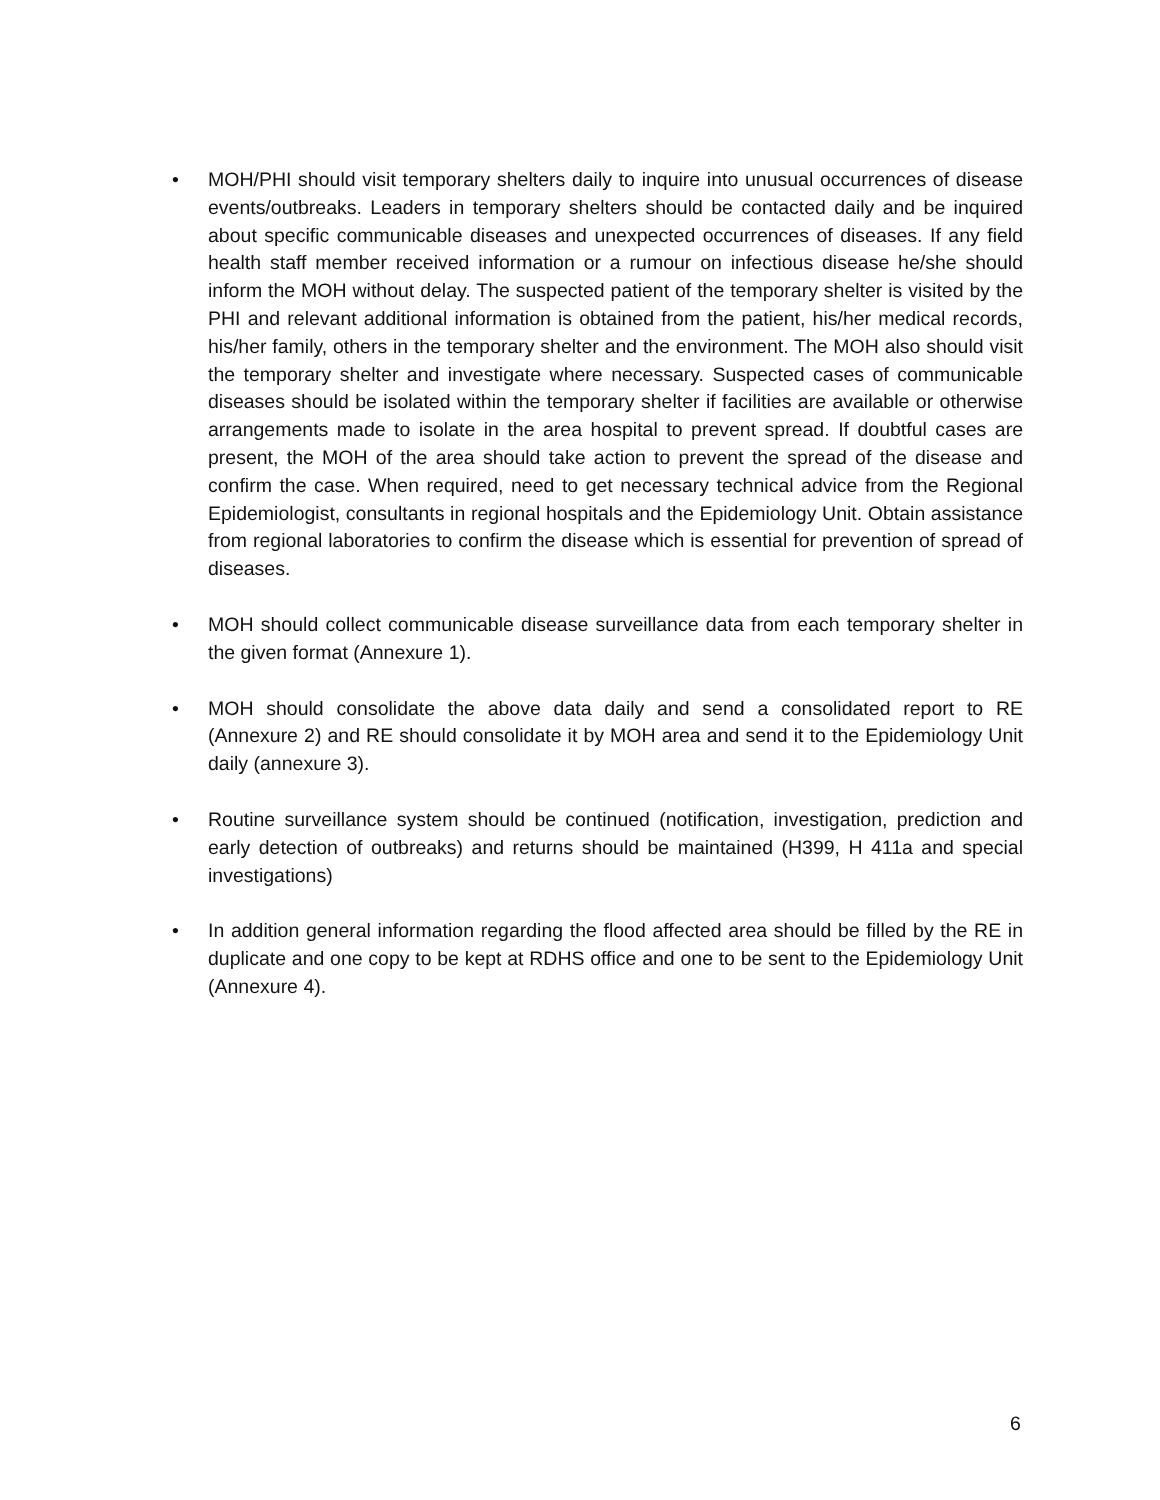• MOH/PHI should visit temporary shelters daily to inquire into unusual occurrences of disease events/outbreaks. Leaders in temporary shelters should be contacted daily and be inquired about specific communicable diseases and unexpected occurrences of diseases. If any field health staff member received information or a rumour on infectious disease he/she should inform the MOH without delay. The suspected patient of the temporary shelter is visited by the PHI and relevant additional information is obtained from the patient, his/her medical records, his/her family, others in the temporary shelter and the environment. The MOH also should visit the temporary shelter and investigate where necessary. Suspected cases of communicable diseases should be isolated within the temporary shelter if facilities are available or otherwise arrangements made to isolate in the area hospital to prevent spread. If doubtful cases are present, the MOH of the area should take action to prevent the spread of the disease and confirm the case. When required, need to get necessary technical advice from the Regional Epidemiologist, consultants in regional hospitals and the Epidemiology Unit. Obtain assistance from regional laboratories to confirm the disease which is essential for prevention of spread of diseases.
• MOH should collect communicable disease surveillance data from each temporary shelter in the given format (Annexure 1).
• MOH should consolidate the above data daily and send a consolidated report to RE (Annexure 2) and RE should consolidate it by MOH area and send it to the Epidemiology Unit daily (annexure 3).
• Routine surveillance system should be continued (notification, investigation, prediction and early detection of outbreaks) and returns should be maintained (H399, H 411a and special investigations)
• In addition general information regarding the flood affected area should be filled by the RE in duplicate and one copy to be kept at RDHS office and one to be sent to the Epidemiology Unit (Annexure 4).
6